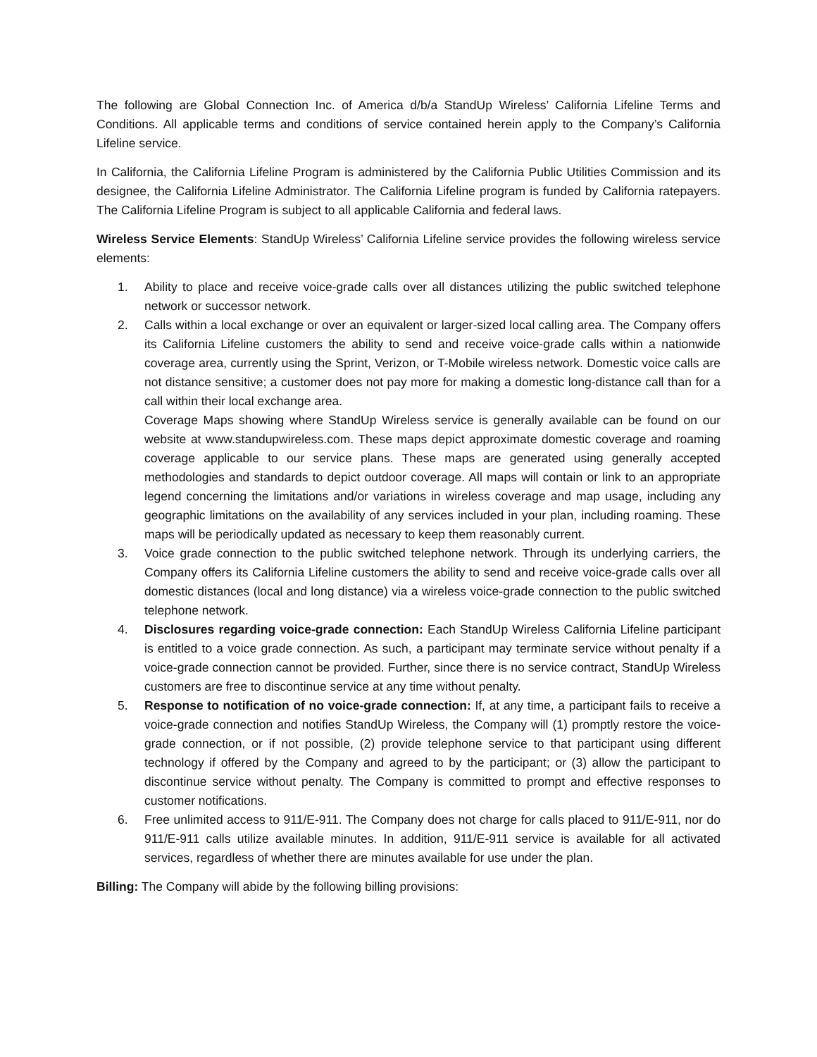The following are Global Connection Inc. of America d/b/a StandUp Wireless’ California Lifeline Terms and Conditions. All applicable terms and conditions of service contained herein apply to the Company’s California Lifeline service.
In California, the California Lifeline Program is administered by the California Public Utilities Commission and its designee, the California Lifeline Administrator. The California Lifeline program is funded by California ratepayers. The California Lifeline Program is subject to all applicable California and federal laws.
Wireless Service Elements: StandUp Wireless’ California Lifeline service provides the following wireless service elements:
1. Ability to place and receive voice-grade calls over all distances utilizing the public switched telephone network or successor network.
2. Calls within a local exchange or over an equivalent or larger-sized local calling area. The Company offers its California Lifeline customers the ability to send and receive voice-grade calls within a nationwide coverage area, currently using the Sprint, Verizon, or T-Mobile wireless network. Domestic voice calls are not distance sensitive; a customer does not pay more for making a domestic long-distance call than for a call within their local exchange area.
Coverage Maps showing where StandUp Wireless service is generally available can be found on our website at www.standupwireless.com. These maps depict approximate domestic coverage and roaming coverage applicable to our service plans. These maps are generated using generally accepted methodologies and standards to depict outdoor coverage. All maps will contain or link to an appropriate legend concerning the limitations and/or variations in wireless coverage and map usage, including any geographic limitations on the availability of any services included in your plan, including roaming. These maps will be periodically updated as necessary to keep them reasonably current.
3. Voice grade connection to the public switched telephone network. Through its underlying carriers, the Company offers its California Lifeline customers the ability to send and receive voice-grade calls over all domestic distances (local and long distance) via a wireless voice-grade connection to the public switched telephone network.
4. Disclosures regarding voice-grade connection: Each StandUp Wireless California Lifeline participant is entitled to a voice grade connection. As such, a participant may terminate service without penalty if a voice-grade connection cannot be provided. Further, since there is no service contract, StandUp Wireless customers are free to discontinue service at any time without penalty.
5. Response to notification of no voice-grade connection: If, at any time, a participant fails to receive a voice-grade connection and notifies StandUp Wireless, the Company will (1) promptly restore the voice-grade connection, or if not possible, (2) provide telephone service to that participant using different technology if offered by the Company and agreed to by the participant; or (3) allow the participant to discontinue service without penalty. The Company is committed to prompt and effective responses to customer notifications.
6. Free unlimited access to 911/E-911. The Company does not charge for calls placed to 911/E-911, nor do 911/E-911 calls utilize available minutes. In addition, 911/E-911 service is available for all activated services, regardless of whether there are minutes available for use under the plan.
Billing: The Company will abide by the following billing provisions: